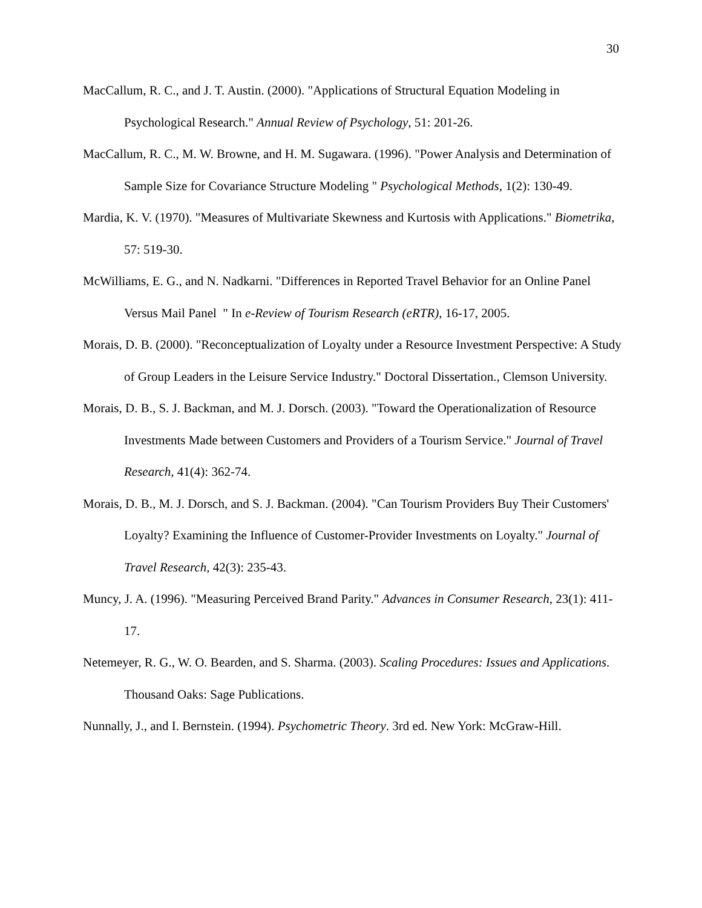30
MacCallum, R. C., and J. T. Austin. (2000). "Applications of Structural Equation Modeling in Psychological Research." Annual Review of Psychology, 51: 201-26.
MacCallum, R. C., M. W. Browne, and H. M. Sugawara. (1996). "Power Analysis and Determination of Sample Size for Covariance Structure Modeling " Psychological Methods, 1(2): 130-49.
Mardia, K. V. (1970). "Measures of Multivariate Skewness and Kurtosis with Applications." Biometrika, 57: 519-30.
McWilliams, E. G., and N. Nadkarni. "Differences in Reported Travel Behavior for an Online Panel Versus Mail Panel " In e-Review of Tourism Research (eRTR), 16-17, 2005.
Morais, D. B. (2000). "Reconceptualization of Loyalty under a Resource Investment Perspective: A Study of Group Leaders in the Leisure Service Industry." Doctoral Dissertation., Clemson University.
Morais, D. B., S. J. Backman, and M. J. Dorsch. (2003). "Toward the Operationalization of Resource Investments Made between Customers and Providers of a Tourism Service." Journal of Travel Research, 41(4): 362-74.
Morais, D. B., M. J. Dorsch, and S. J. Backman. (2004). "Can Tourism Providers Buy Their Customers' Loyalty? Examining the Influence of Customer-Provider Investments on Loyalty." Journal of Travel Research, 42(3): 235-43.
Muncy, J. A. (1996). "Measuring Perceived Brand Parity." Advances in Consumer Research, 23(1): 411-17.
Netemeyer, R. G., W. O. Bearden, and S. Sharma. (2003). Scaling Procedures: Issues and Applications. Thousand Oaks: Sage Publications.
Nunnally, J., and I. Bernstein. (1994). Psychometric Theory. 3rd ed. New York: McGraw-Hill.